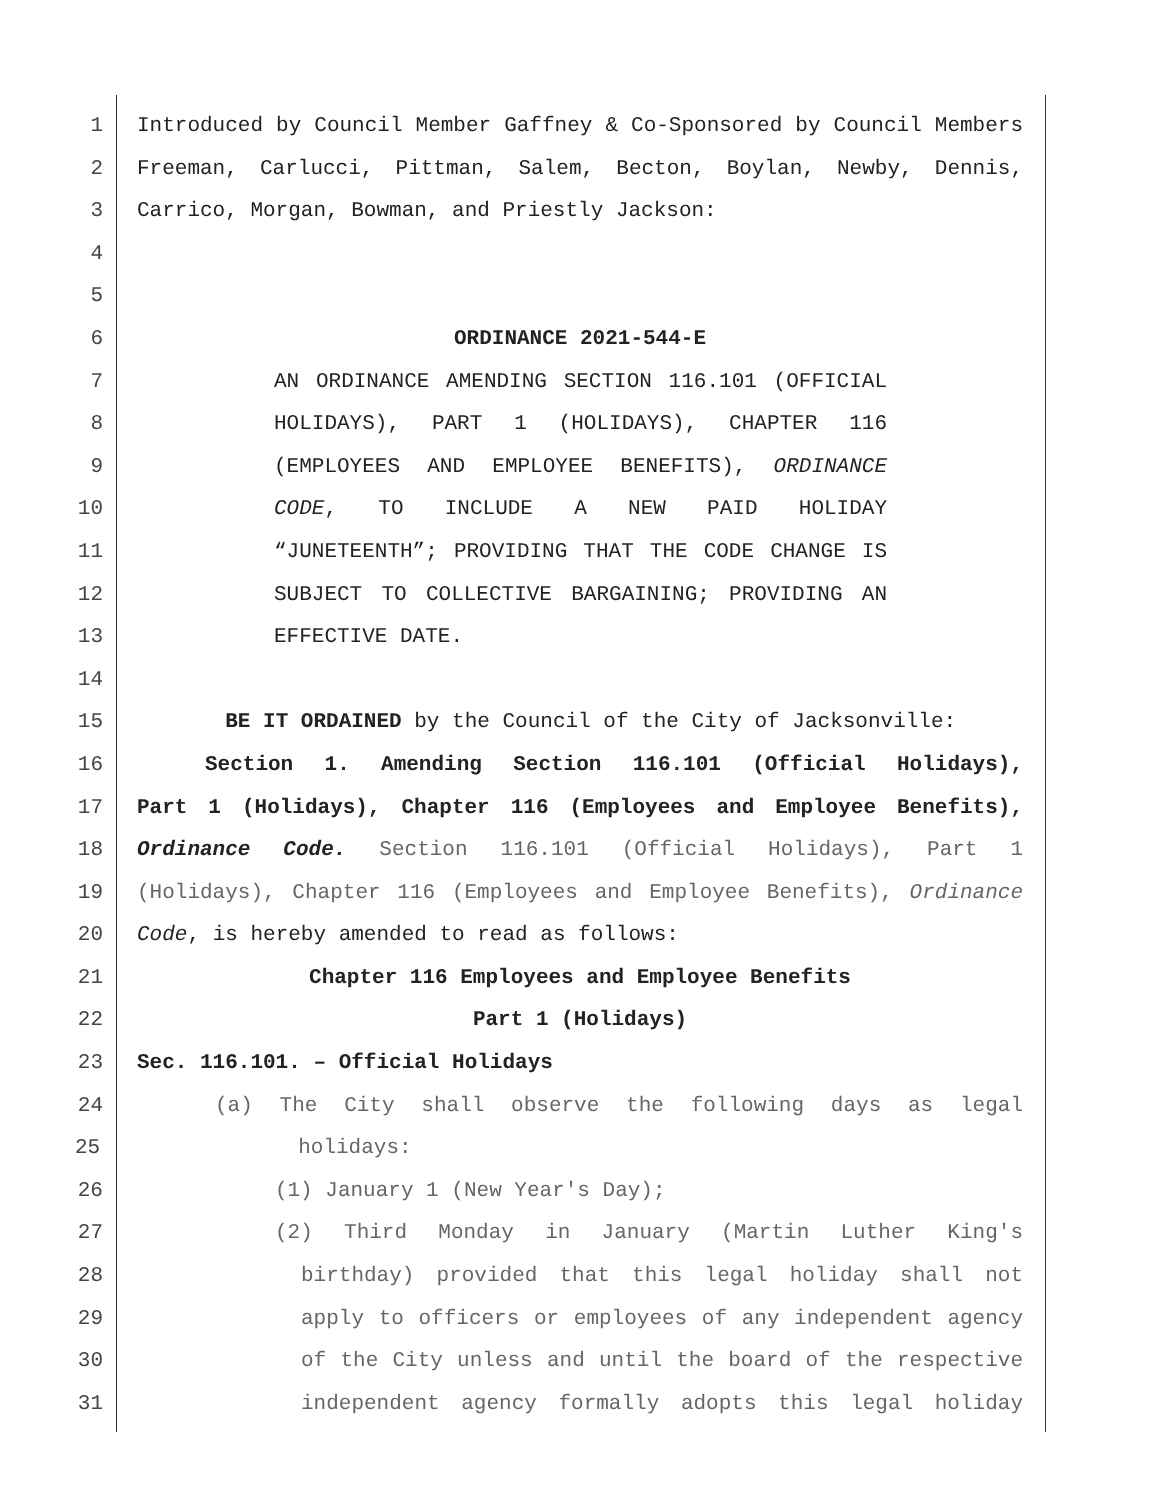1 Introduced by Council Member Gaffney & Co-Sponsored by Council Members
2 Freeman, Carlucci, Pittman, Salem, Becton, Boylan, Newby, Dennis,
3 Carrico, Morgan, Bowman, and Priestly Jackson:
4
5
6 ORDINANCE 2021-544-E
7 AN ORDINANCE AMENDING SECTION 116.101 (OFFICIAL
8 HOLIDAYS), PART 1 (HOLIDAYS), CHAPTER 116
9 (EMPLOYEES AND EMPLOYEE BENEFITS), ORDINANCE
10 CODE, TO INCLUDE A NEW PAID HOLIDAY
11 “JUNETEENTH”; PROVIDING THAT THE CODE CHANGE IS
12 SUBJECT TO COLLECTIVE BARGAINING; PROVIDING AN
13 EFFECTIVE DATE.
14
15 BE IT ORDAINED by the Council of the City of Jacksonville:
16 Section 1. Amending Section 116.101 (Official Holidays),
17 Part 1 (Holidays), Chapter 116 (Employees and Employee Benefits),
18 Ordinance Code. Section 116.101 (Official Holidays), Part 1
19 (Holidays), Chapter 116 (Employees and Employee Benefits), Ordinance
20 Code, is hereby amended to read as follows:
21 Chapter 116 Employees and Employee Benefits
22 Part 1 (Holidays)
23 Sec. 116.101. – Official Holidays
24 (a) The City shall observe the following days as legal
25 holidays:
26 (1) January 1 (New Year's Day);
27 (2) Third Monday in January (Martin Luther King's
28 birthday) provided that this legal holiday shall not
29 apply to officers or employees of any independent agency
30 of the City unless and until the board of the respective
31 independent agency formally adopts this legal holiday